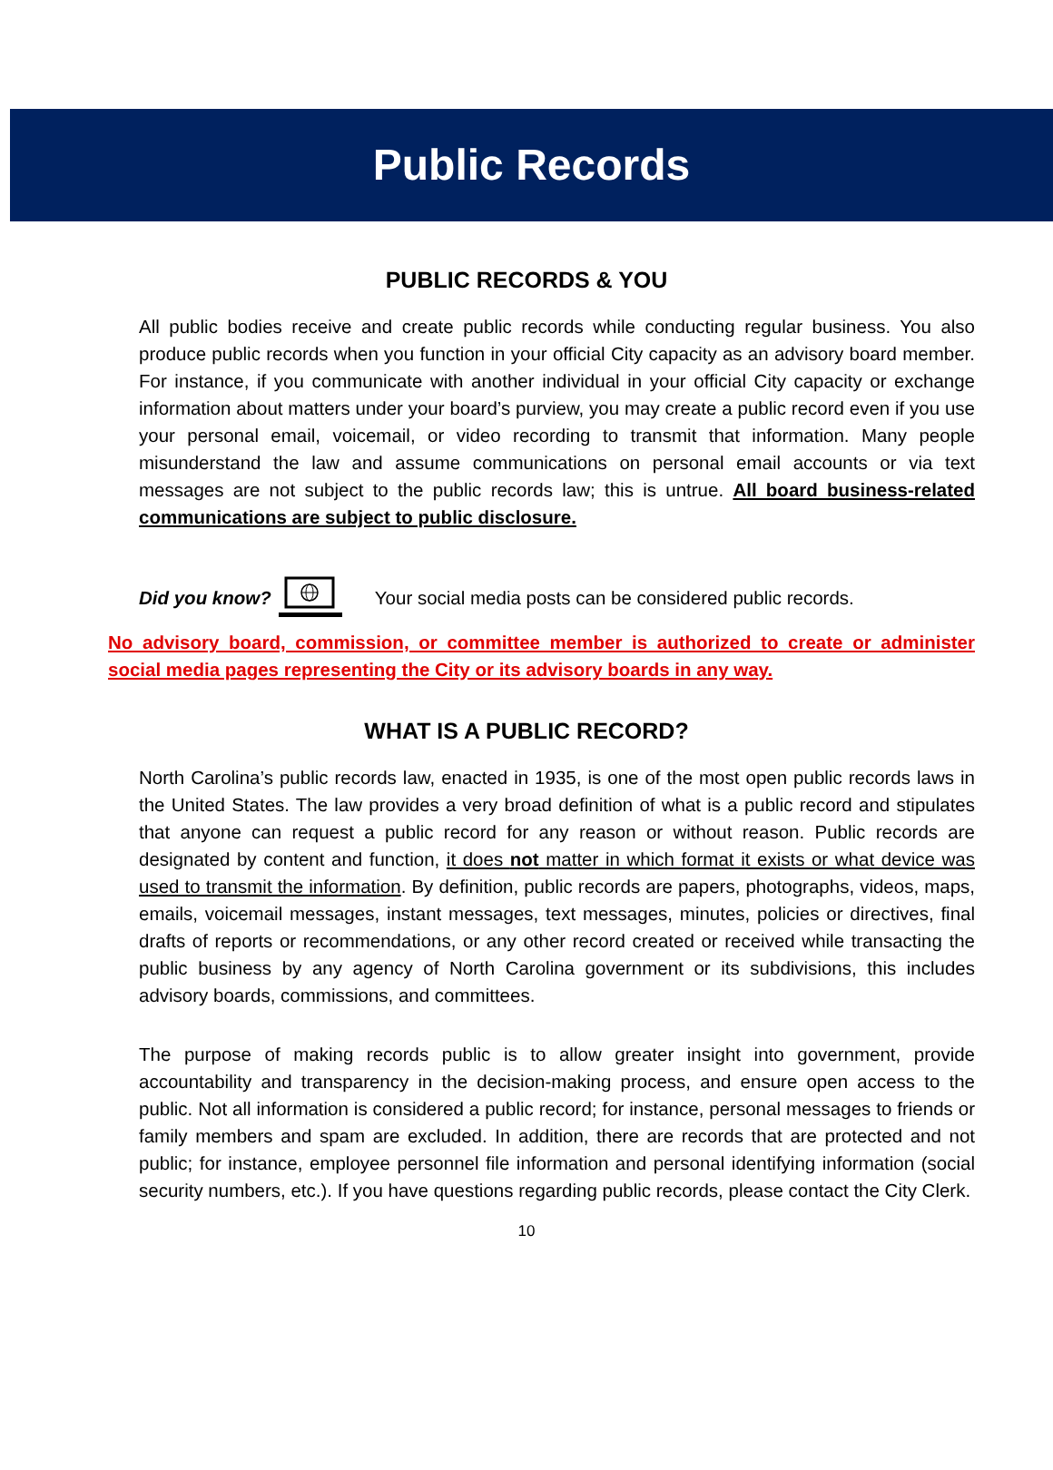Public Records
PUBLIC RECORDS & YOU
All public bodies receive and create public records while conducting regular business. You also produce public records when you function in your official City capacity as an advisory board member. For instance, if you communicate with another individual in your official City capacity or exchange information about matters under your board’s purview, you may create a public record even if you use your personal email, voicemail, or video recording to transmit that information. Many people misunderstand the law and assume communications on personal email accounts or via text messages are not subject to the public records law; this is untrue. All board business-related communications are subject to public disclosure.
Did you know? Your social media posts can be considered public records.
No advisory board, commission, or committee member is authorized to create or administer social media pages representing the City or its advisory boards in any way.
WHAT IS A PUBLIC RECORD?
North Carolina’s public records law, enacted in 1935, is one of the most open public records laws in the United States. The law provides a very broad definition of what is a public record and stipulates that anyone can request a public record for any reason or without reason. Public records are designated by content and function, it does not matter in which format it exists or what device was used to transmit the information. By definition, public records are papers, photographs, videos, maps, emails, voicemail messages, instant messages, text messages, minutes, policies or directives, final drafts of reports or recommendations, or any other record created or received while transacting the public business by any agency of North Carolina government or its subdivisions, this includes advisory boards, commissions, and committees.
The purpose of making records public is to allow greater insight into government, provide accountability and transparency in the decision-making process, and ensure open access to the public. Not all information is considered a public record; for instance, personal messages to friends or family members and spam are excluded. In addition, there are records that are protected and not public; for instance, employee personnel file information and personal identifying information (social security numbers, etc.). If you have questions regarding public records, please contact the City Clerk.
10